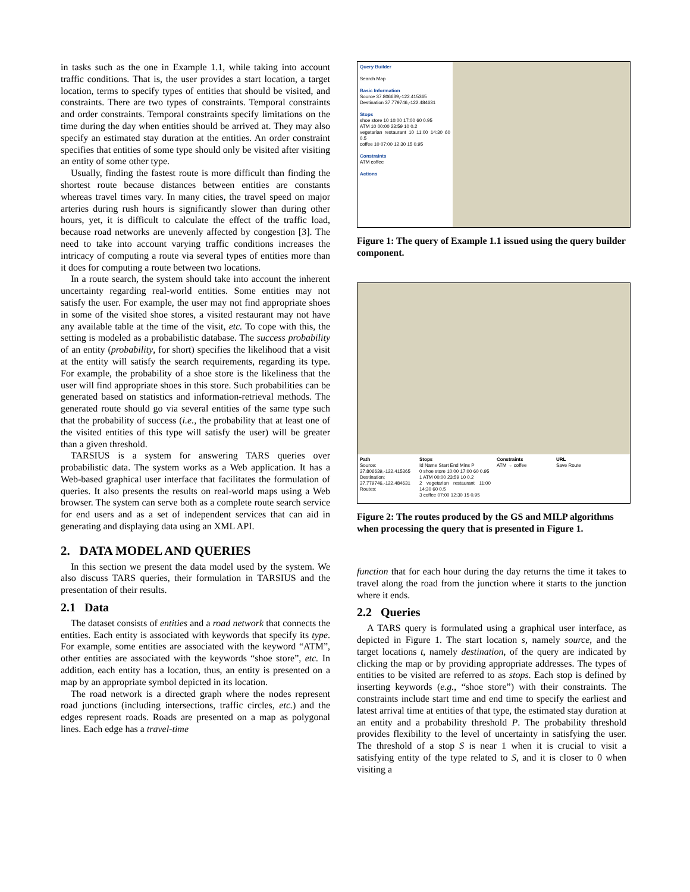in tasks such as the one in Example 1.1, while taking into account traffic conditions. That is, the user provides a start location, a target location, terms to specify types of entities that should be visited, and constraints. There are two types of constraints. Temporal constraints and order constraints. Temporal constraints specify limitations on the time during the day when entities should be arrived at. They may also specify an estimated stay duration at the entities. An order constraint specifies that entities of some type should only be visited after visiting an entity of some other type.
Usually, finding the fastest route is more difficult than finding the shortest route because distances between entities are constants whereas travel times vary. In many cities, the travel speed on major arteries during rush hours is significantly slower than during other hours, yet, it is difficult to calculate the effect of the traffic load, because road networks are unevenly affected by congestion [3]. The need to take into account varying traffic conditions increases the intricacy of computing a route via several types of entities more than it does for computing a route between two locations.
In a route search, the system should take into account the inherent uncertainty regarding real-world entities. Some entities may not satisfy the user. For example, the user may not find appropriate shoes in some of the visited shoe stores, a visited restaurant may not have any available table at the time of the visit, etc. To cope with this, the setting is modeled as a probabilistic database. The success probability of an entity (probability, for short) specifies the likelihood that a visit at the entity will satisfy the search requirements, regarding its type. For example, the probability of a shoe store is the likeliness that the user will find appropriate shoes in this store. Such probabilities can be generated based on statistics and information-retrieval methods. The generated route should go via several entities of the same type such that the probability of success (i.e., the probability that at least one of the visited entities of this type will satisfy the user) will be greater than a given threshold.
TARSIUS is a system for answering TARS queries over probabilistic data. The system works as a Web application. It has a Web-based graphical user interface that facilitates the formulation of queries. It also presents the results on real-world maps using a Web browser. The system can serve both as a complete route search service for end users and as a set of independent services that can aid in generating and displaying data using an XML API.
2. DATA MODEL AND QUERIES
In this section we present the data model used by the system. We also discuss TARS queries, their formulation in TARSIUS and the presentation of their results.
2.1 Data
The dataset consists of entities and a road network that connects the entities. Each entity is associated with keywords that specify its type. For example, some entities are associated with the keyword “ATM”, other entities are associated with the keywords “shoe store”, etc. In addition, each entity has a location, thus, an entity is presented on a map by an appropriate symbol depicted in its location.
The road network is a directed graph where the nodes represent road junctions (including intersections, traffic circles, etc.) and the edges represent roads. Roads are presented on a map as polygonal lines. Each edge has a travel-time
Query Builder
Search Map
Basic Information
Source 37.806639,-122.415365
Destination 37.779746,-122.484631
Stops
shoe store 10 10:00 17:00 60 0.95
ATM 10 00:00 23:59 10 0.2
vegetarian restaurant 10 11:00 14:30 60 0.5
coffee 10 07:00 12:30 15 0.95
Constraints
ATM coffee
Actions
Figure 1: The query of Example 1.1 issued using the query builder component.
Path
Source: 37.806639,-122.415365
Destination: 37.779746,-122.484631
Routes:
Stops
Id Name Start End Mins P
0 shoe store 10:00 17:00 60 0.95
1 ATM 00:00 23:59 10 0.2
2 vegetarian restaurant 11:00 14:30 60 0.5
3 coffee 07:00 12:30 15 0.95
Constraints
ATM → coffee
URL
Save Route
Figure 2: The routes produced by the GS and MILP algorithms when processing the query that is presented in Figure 1.
function that for each hour during the day returns the time it takes to travel along the road from the junction where it starts to the junction where it ends.
2.2 Queries
A TARS query is formulated using a graphical user interface, as depicted in Figure 1. The start location s, namely source, and the target locations t, namely destination, of the query are indicated by clicking the map or by providing appropriate addresses. The types of entities to be visited are referred to as stops. Each stop is defined by inserting keywords (e.g., “shoe store”) with their constraints. The constraints include start time and end time to specify the earliest and latest arrival time at entities of that type, the estimated stay duration at an entity and a probability threshold P. The probability threshold provides flexibility to the level of uncertainty in satisfying the user. The threshold of a stop S is near 1 when it is crucial to visit a satisfying entity of the type related to S, and it is closer to 0 when visiting a